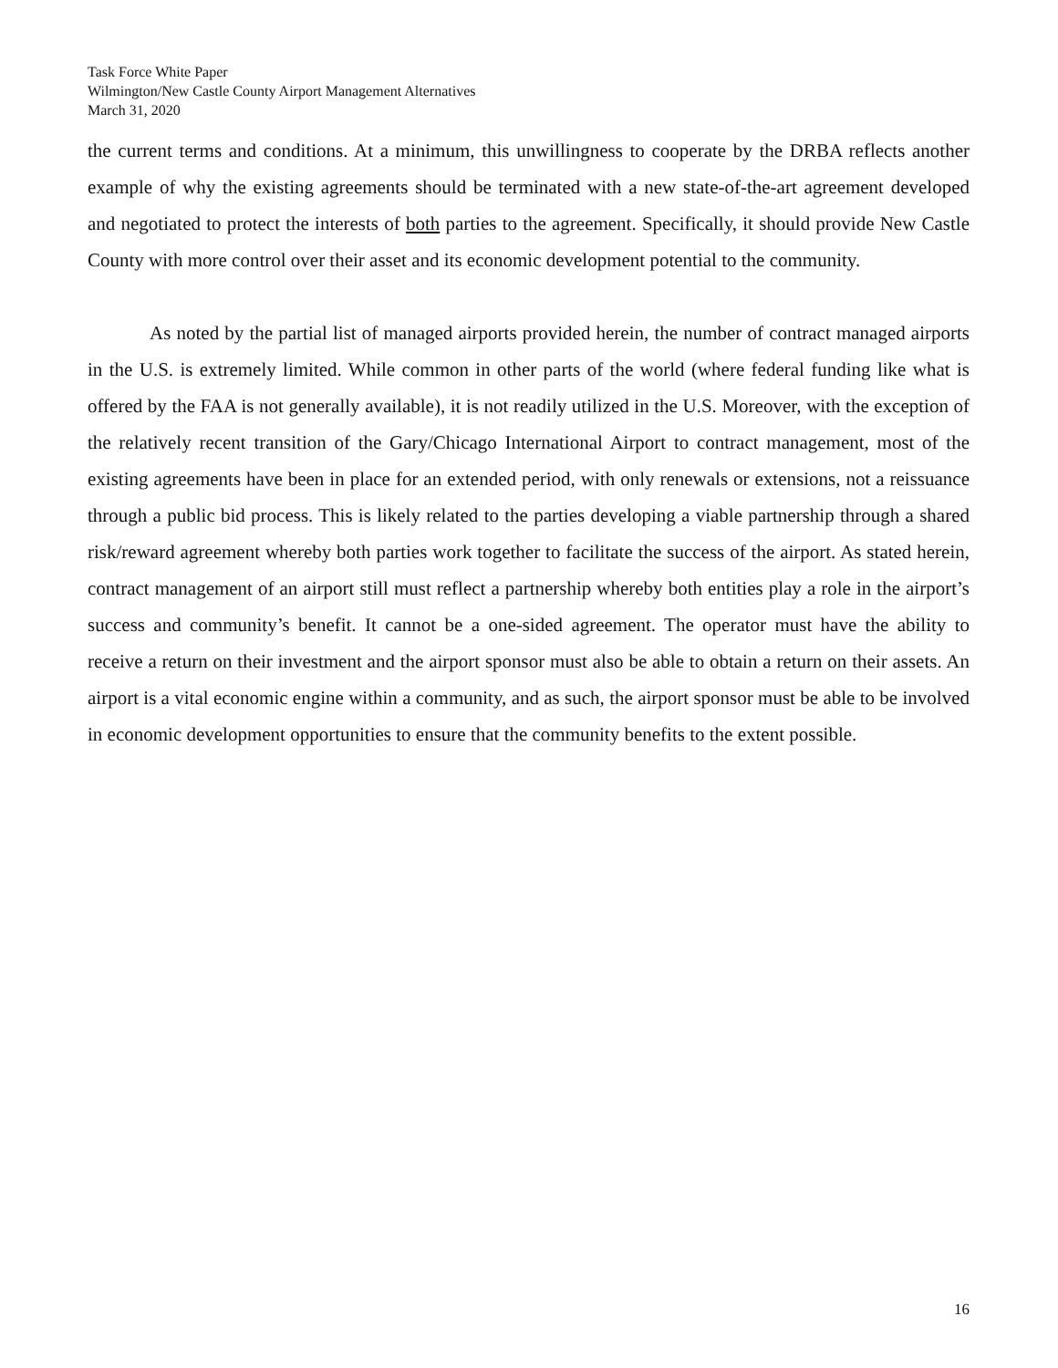Task Force White Paper
Wilmington/New Castle County Airport Management Alternatives
March 31, 2020
the current terms and conditions. At a minimum, this unwillingness to cooperate by the DRBA reflects another example of why the existing agreements should be terminated with a new state-of-the-art agreement developed and negotiated to protect the interests of both parties to the agreement. Specifically, it should provide New Castle County with more control over their asset and its economic development potential to the community.
As noted by the partial list of managed airports provided herein, the number of contract managed airports in the U.S. is extremely limited. While common in other parts of the world (where federal funding like what is offered by the FAA is not generally available), it is not readily utilized in the U.S. Moreover, with the exception of the relatively recent transition of the Gary/Chicago International Airport to contract management, most of the existing agreements have been in place for an extended period, with only renewals or extensions, not a reissuance through a public bid process. This is likely related to the parties developing a viable partnership through a shared risk/reward agreement whereby both parties work together to facilitate the success of the airport. As stated herein, contract management of an airport still must reflect a partnership whereby both entities play a role in the airport’s success and community’s benefit. It cannot be a one-sided agreement. The operator must have the ability to receive a return on their investment and the airport sponsor must also be able to obtain a return on their assets. An airport is a vital economic engine within a community, and as such, the airport sponsor must be able to be involved in economic development opportunities to ensure that the community benefits to the extent possible.
16